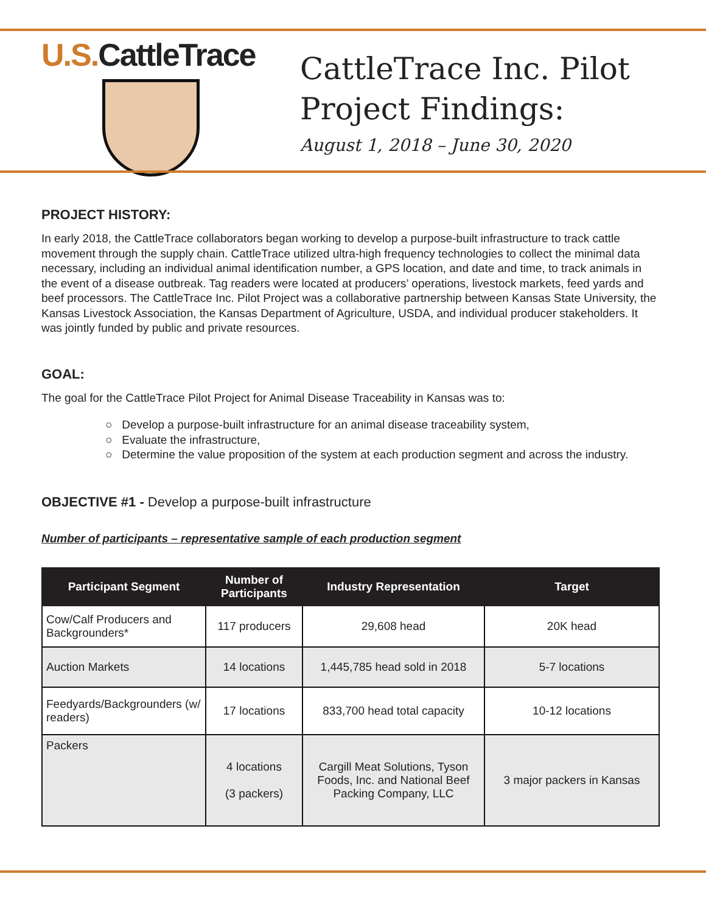U.S. CattleTrace
CattleTrace Inc. Pilot
Project Findings:
August 1, 2018 – June 30, 2020
PROJECT HISTORY:
In early 2018, the CattleTrace collaborators began working to develop a purpose-built infrastructure to track cattle movement through the supply chain. CattleTrace utilized ultra-high frequency technologies to collect the minimal data necessary, including an individual animal identification number, a GPS location, and date and time, to track animals in the event of a disease outbreak. Tag readers were located at producers’ operations, livestock markets, feed yards and beef processors. The CattleTrace Inc. Pilot Project was a collaborative partnership between Kansas State University, the Kansas Livestock Association, the Kansas Department of Agriculture, USDA, and individual producer stakeholders. It was jointly funded by public and private resources.
GOAL:
The goal for the CattleTrace Pilot Project for Animal Disease Traceability in Kansas was to:
○ Develop a purpose-built infrastructure for an animal disease traceability system,
○ Evaluate the infrastructure,
○ Determine the value proposition of the system at each production segment and across the industry.
OBJECTIVE #1 - Develop a purpose-built infrastructure
Number of participants – representative sample of each production segment
| Participant Segment | Number of Participants | Industry Representation | Target |
| --- | --- | --- | --- |
| Cow/Calf Producers and Backgrounders* | 117 producers | 29,608 head | 20K head |
| Auction Markets | 14 locations | 1,445,785 head sold in 2018 | 5-7 locations |
| Feedyards/Backgrounders (w/ readers) | 17 locations | 833,700 head total capacity | 10-12 locations |
| Packers | 4 locations (3 packers) | Cargill Meat Solutions, Tyson Foods, Inc. and National Beef Packing Company, LLC | 3 major packers in Kansas |